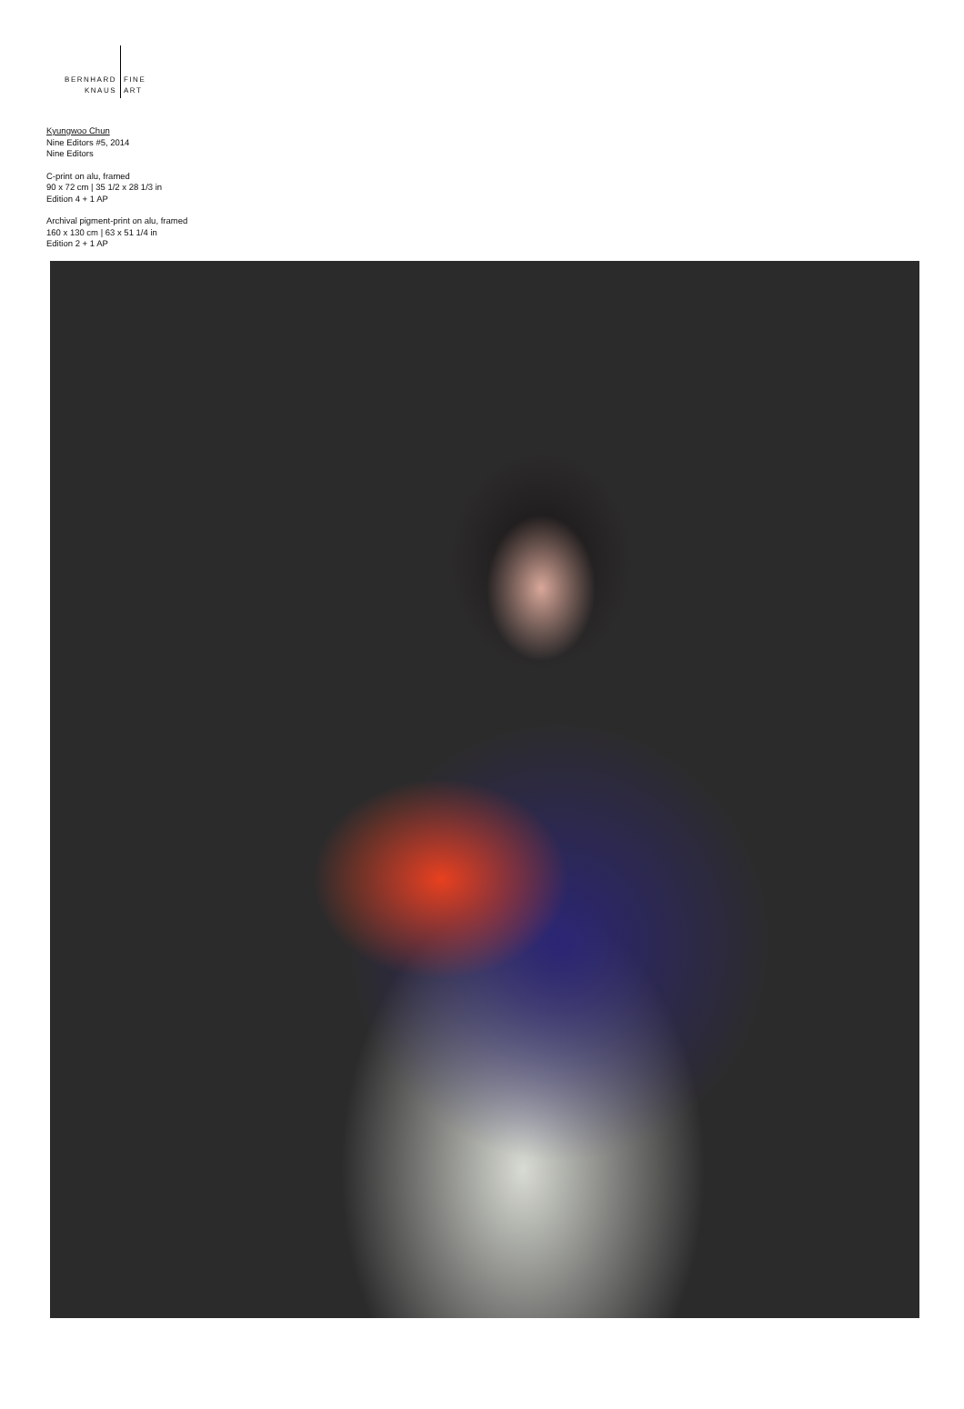BERNHARD
KNAUS
FINE
ART
Kyungwoo Chun
Nine Editors #5, 2014
Nine Editors
C-print on alu, framed
90 x 72 cm | 35 1/2 x 28 1/3 in
Edition 4 + 1 AP
Archival pigment-print on alu, framed
160 x 130 cm | 63 x 51 1/4 in
Edition 2 + 1 AP